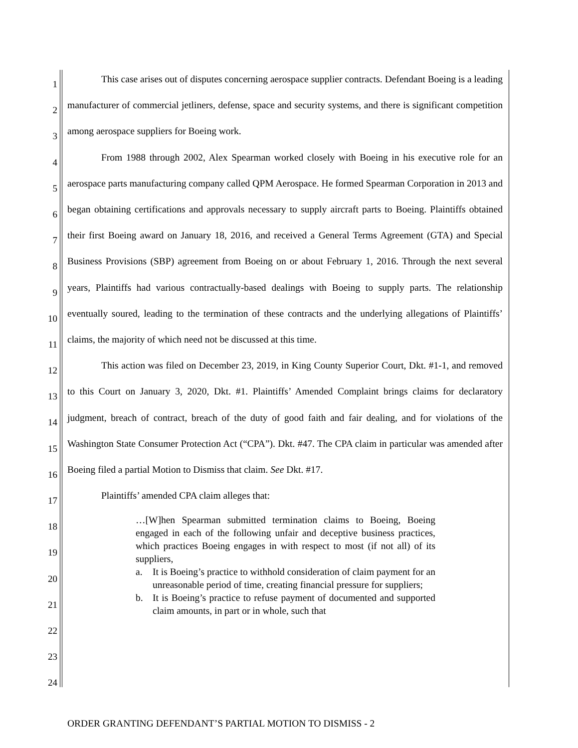1
2
3
4
5
6
7
8
9
10
11
12
13
14
15
16
17
18
19
20
21
22
23
24
This case arises out of disputes concerning aerospace supplier contracts. Defendant Boeing is a leading manufacturer of commercial jetliners, defense, space and security systems, and there is significant competition among aerospace suppliers for Boeing work.
From 1988 through 2002, Alex Spearman worked closely with Boeing in his executive role for an aerospace parts manufacturing company called QPM Aerospace. He formed Spearman Corporation in 2013 and began obtaining certifications and approvals necessary to supply aircraft parts to Boeing. Plaintiffs obtained their first Boeing award on January 18, 2016, and received a General Terms Agreement (GTA) and Special Business Provisions (SBP) agreement from Boeing on or about February 1, 2016. Through the next several years, Plaintiffs had various contractually-based dealings with Boeing to supply parts. The relationship eventually soured, leading to the termination of these contracts and the underlying allegations of Plaintiffs’ claims, the majority of which need not be discussed at this time.
This action was filed on December 23, 2019, in King County Superior Court, Dkt. #1-1, and removed to this Court on January 3, 2020, Dkt. #1. Plaintiffs’ Amended Complaint brings claims for declaratory judgment, breach of contract, breach of the duty of good faith and fair dealing, and for violations of the Washington State Consumer Protection Act (“CPA”). Dkt. #47. The CPA claim in particular was amended after Boeing filed a partial Motion to Dismiss that claim. See Dkt. #17.
Plaintiffs’ amended CPA claim alleges that:
…[W]hen Spearman submitted termination claims to Boeing, Boeing engaged in each of the following unfair and deceptive business practices, which practices Boeing engages in with respect to most (if not all) of its suppliers,
a. It is Boeing’s practice to withhold consideration of claim payment for an unreasonable period of time, creating financial pressure for suppliers;
b. It is Boeing’s practice to refuse payment of documented and supported claim amounts, in part or in whole, such that
ORDER GRANTING DEFENDANT’S PARTIAL MOTION TO DISMISS - 2